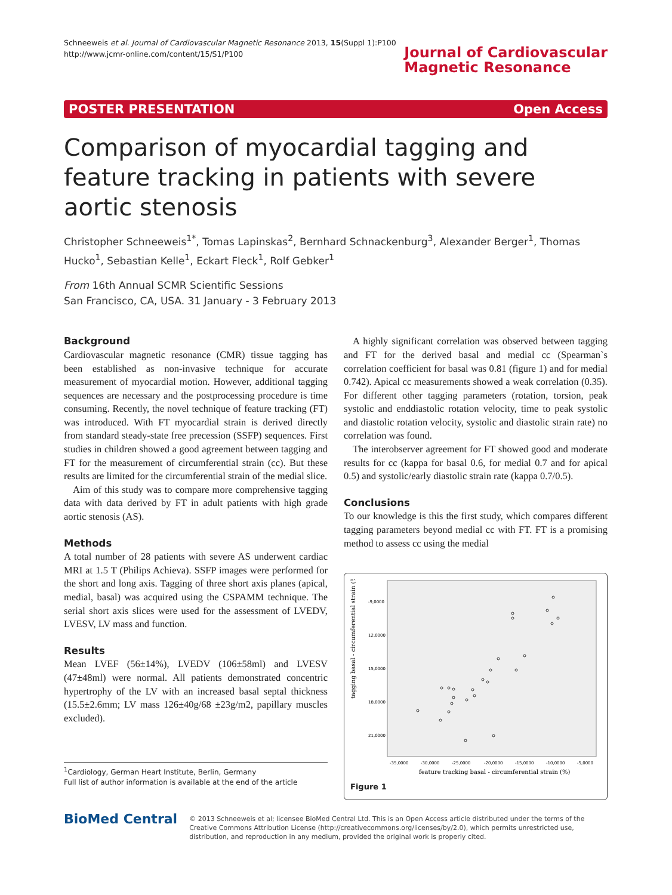Schneeweis et al. Journal of Cardiovascular Magnetic Resonance 2013, 15(Suppl 1):P100
http://www.jcmr-online.com/content/15/S1/P100
Journal of Cardiovascular
Magnetic Resonance
POSTER PRESENTATION Open Access
Comparison of myocardial tagging and feature tracking in patients with severe aortic stenosis
Christopher Schneeweis<sup>1*</sup>, Tomas Lapinskas<sup>2</sup>, Bernhard Schnackenburg<sup>3</sup>, Alexander Berger<sup>1</sup>, Thomas Hucko<sup>1</sup>, Sebastian Kelle<sup>1</sup>, Eckart Fleck<sup>1</sup>, Rolf Gebker<sup>1</sup>
From 16th Annual SCMR Scientific Sessions
San Francisco, CA, USA. 31 January - 3 February 2013
Background
Cardiovascular magnetic resonance (CMR) tissue tagging has been established as non-invasive technique for accurate measurement of myocardial motion. However, additional tagging sequences are necessary and the postprocessing procedure is time consuming. Recently, the novel technique of feature tracking (FT) was introduced. With FT myocardial strain is derived directly from standard steady-state free precession (SSFP) sequences. First studies in children showed a good agreement between tagging and FT for the measurement of circumferential strain (cc). But these results are limited for the circumferential strain of the medial slice.
Aim of this study was to compare more comprehensive tagging data with data derived by FT in adult patients with high grade aortic stenosis (AS).
Methods
A total number of 28 patients with severe AS underwent cardiac MRI at 1.5 T (Philips Achieva). SSFP images were performed for the short and long axis. Tagging of three short axis planes (apical, medial, basal) was acquired using the CSPAMM technique. The serial short axis slices were used for the assessment of LVEDV, LVESV, LV mass and function.
Results
Mean LVEF (56±14%), LVEDV (106±58ml) and LVESV (47±48ml) were normal. All patients demonstrated concentric hypertrophy of the LV with an increased basal septal thickness (15.5±2.6mm; LV mass 126±40g/68 ±23g/m2, papillary muscles excluded).
<sup>1</sup> Cardiology, German Heart Institute, Berlin, Germany
Full list of author information is available at the end of the article
A highly significant correlation was observed between tagging and FT for the derived basal and medial cc (Spearman`s correlation coefficient for basal was 0.81 (figure 1) and for medial 0.742). Apical cc measurements showed a weak correlation (0.35). For different other tagging parameters (rotation, torsion, peak systolic and enddiastolic rotation velocity, time to peak systolic and diastolic rotation velocity, systolic and diastolic strain rate) no correlation was found.
The interobserver agreement for FT showed good and moderate results for cc (kappa for basal 0.6, for medial 0.7 and for apical 0.5) and systolic/early diastolic strain rate (kappa 0.7/0.5).
Conclusions
To our knowledge is this the first study, which compares different tagging parameters beyond medial cc with FT. FT is a promising method to assess cc using the medial
tagging basal - circumferential strain (%)
-9,0000
12,0000
15,0000
18,0000
21,0000
-35,0000
-30,0000
-25,0000
-20,0000
-15,0000
-10,0000
-5,0000
feature tracking basal - circumferential strain (%)
Figure 1
BioMed Central
© 2013 Schneeweis et al; licensee BioMed Central Ltd. This is an Open Access article distributed under the terms of the Creative Commons Attribution License (http://creativecommons.org/licenses/by/2.0), which permits unrestricted use, distribution, and reproduction in any medium, provided the original work is properly cited.